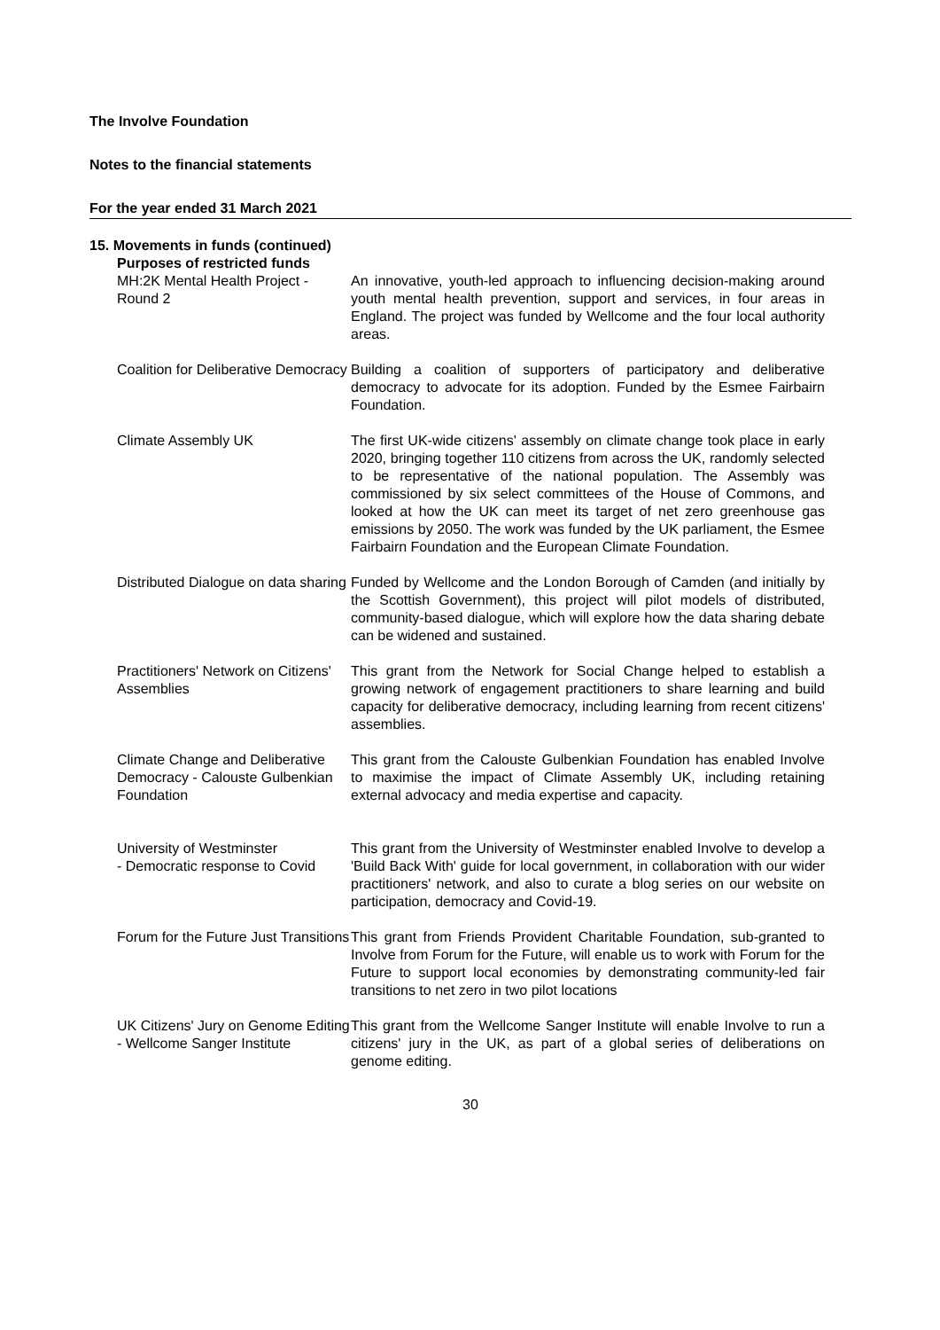The Involve Foundation
Notes to the financial statements
For the year ended 31 March 2021
15. Movements in funds (continued)
Purposes of restricted funds
MH:2K Mental Health Project - Round 2
An innovative, youth-led approach to influencing decision-making around youth mental health prevention, support and services, in four areas in England. The project was funded by Wellcome and the four local authority areas.
Coalition for Deliberative Democracy
Building a coalition of supporters of participatory and deliberative democracy to advocate for its adoption. Funded by the Esmee Fairbairn Foundation.
Climate Assembly UK The first UK-wide citizens' assembly on climate change took place in early 2020, bringing together 110 citizens from across the UK, randomly selected to be representative of the national population. The Assembly was commissioned by six select committees of the House of Commons, and looked at how the UK can meet its target of net zero greenhouse gas emissions by 2050. The work was funded by the UK parliament, the Esmee Fairbairn Foundation and the European Climate Foundation.
Distributed Dialogue on data sharing
Funded by Wellcome and the London Borough of Camden (and initially by the Scottish Government), this project will pilot models of distributed, community-based dialogue, which will explore how the data sharing debate can be widened and sustained.
Practitioners' Network on Citizens' Assemblies
This grant from the Network for Social Change helped to establish a growing network of engagement practitioners to share learning and build capacity for deliberative democracy, including learning from recent citizens' assemblies.
Climate Change and Deliberative Democracy - Calouste Gulbenkian Foundation
This grant from the Calouste Gulbenkian Foundation has enabled Involve to maximise the impact of Climate Assembly UK, including retaining external advocacy and media expertise and capacity.
University of Westminster
- Democratic response to Covid
This grant from the University of Westminster enabled Involve to develop a 'Build Back With' guide for local government, in collaboration with our wider practitioners' network, and also to curate a blog series on our website on participation, democracy and Covid-19.
Forum for the Future Just Transitions
This grant from Friends Provident Charitable Foundation, sub-granted to Involve from Forum for the Future, will enable us to work with Forum for the Future to support local economies by demonstrating community-led fair transitions to net zero in two pilot locations
UK Citizens' Jury on Genome Editing - Wellcome Sanger Institute
This grant from the Wellcome Sanger Institute will enable Involve to run a citizens' jury in the UK, as part of a global series of deliberations on genome editing.
30